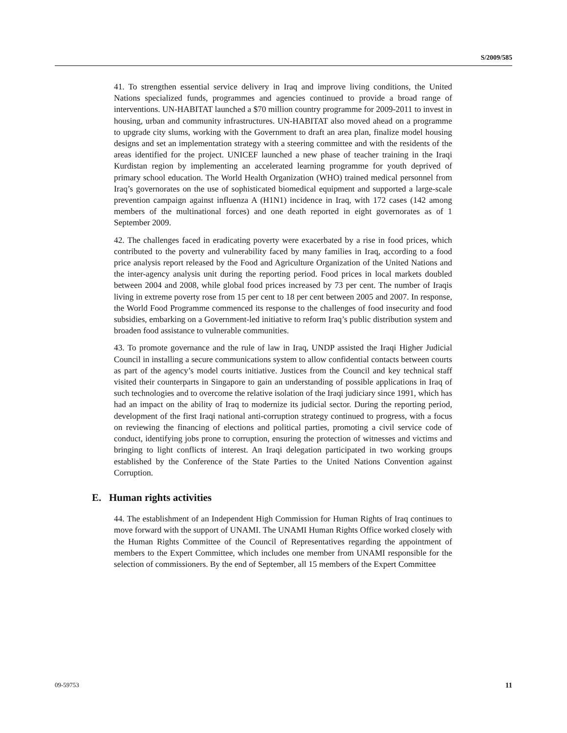S/2009/585
41. To strengthen essential service delivery in Iraq and improve living conditions, the United Nations specialized funds, programmes and agencies continued to provide a broad range of interventions. UN-HABITAT launched a $70 million country programme for 2009-2011 to invest in housing, urban and community infrastructures. UN-HABITAT also moved ahead on a programme to upgrade city slums, working with the Government to draft an area plan, finalize model housing designs and set an implementation strategy with a steering committee and with the residents of the areas identified for the project. UNICEF launched a new phase of teacher training in the Iraqi Kurdistan region by implementing an accelerated learning programme for youth deprived of primary school education. The World Health Organization (WHO) trained medical personnel from Iraq’s governorates on the use of sophisticated biomedical equipment and supported a large-scale prevention campaign against influenza A (H1N1) incidence in Iraq, with 172 cases (142 among members of the multinational forces) and one death reported in eight governorates as of 1 September 2009.
42. The challenges faced in eradicating poverty were exacerbated by a rise in food prices, which contributed to the poverty and vulnerability faced by many families in Iraq, according to a food price analysis report released by the Food and Agriculture Organization of the United Nations and the inter-agency analysis unit during the reporting period. Food prices in local markets doubled between 2004 and 2008, while global food prices increased by 73 per cent. The number of Iraqis living in extreme poverty rose from 15 per cent to 18 per cent between 2005 and 2007. In response, the World Food Programme commenced its response to the challenges of food insecurity and food subsidies, embarking on a Government-led initiative to reform Iraq’s public distribution system and broaden food assistance to vulnerable communities.
43. To promote governance and the rule of law in Iraq, UNDP assisted the Iraqi Higher Judicial Council in installing a secure communications system to allow confidential contacts between courts as part of the agency’s model courts initiative. Justices from the Council and key technical staff visited their counterparts in Singapore to gain an understanding of possible applications in Iraq of such technologies and to overcome the relative isolation of the Iraqi judiciary since 1991, which has had an impact on the ability of Iraq to modernize its judicial sector. During the reporting period, development of the first Iraqi national anti-corruption strategy continued to progress, with a focus on reviewing the financing of elections and political parties, promoting a civil service code of conduct, identifying jobs prone to corruption, ensuring the protection of witnesses and victims and bringing to light conflicts of interest. An Iraqi delegation participated in two working groups established by the Conference of the State Parties to the United Nations Convention against Corruption.
E. Human rights activities
44. The establishment of an Independent High Commission for Human Rights of Iraq continues to move forward with the support of UNAMI. The UNAMI Human Rights Office worked closely with the Human Rights Committee of the Council of Representatives regarding the appointment of members to the Expert Committee, which includes one member from UNAMI responsible for the selection of commissioners. By the end of September, all 15 members of the Expert Committee
09-59753 11